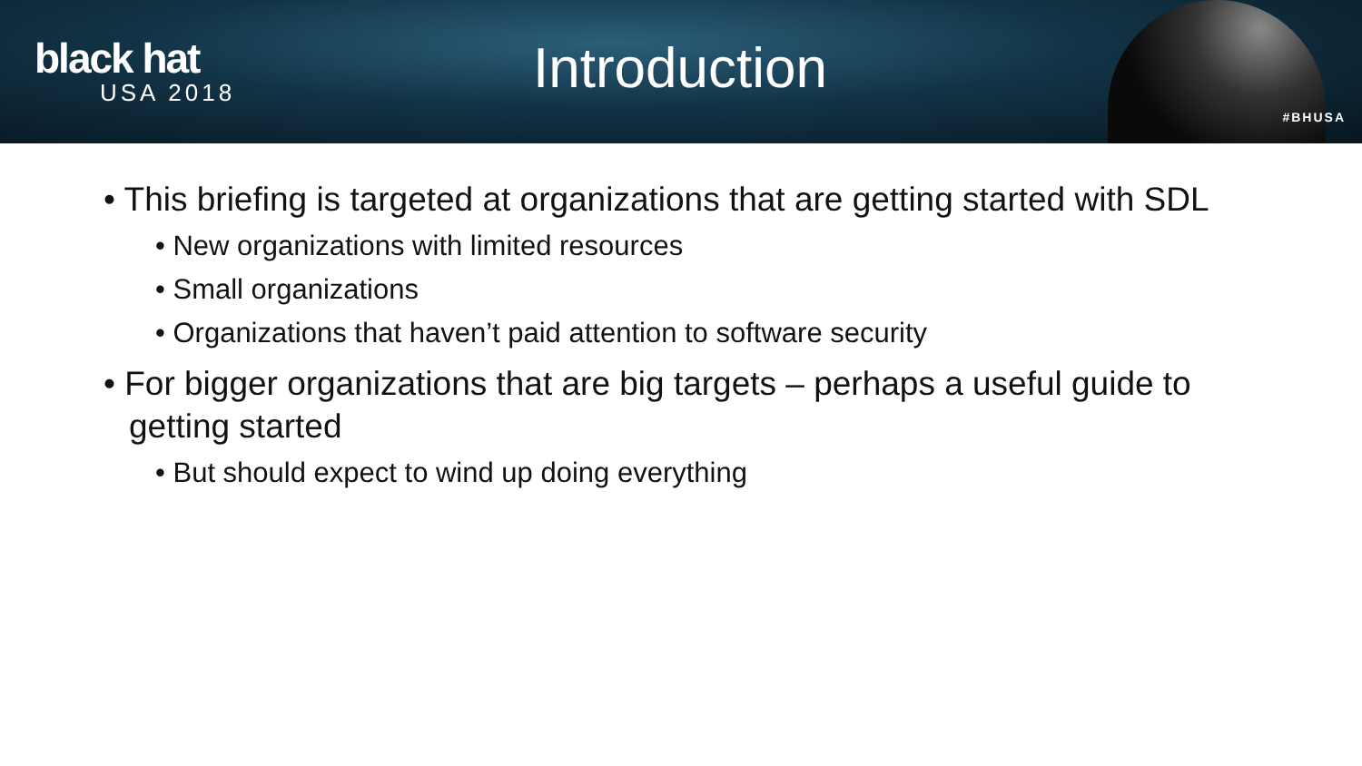black hat
USA 2018
Introduction
#BHUSA
• This briefing is targeted at organizations that are getting started with SDL
• New organizations with limited resources
• Small organizations
• Organizations that haven’t paid attention to software security
• For bigger organizations that are big targets – perhaps a useful guide to getting started
• But should expect to wind up doing everything